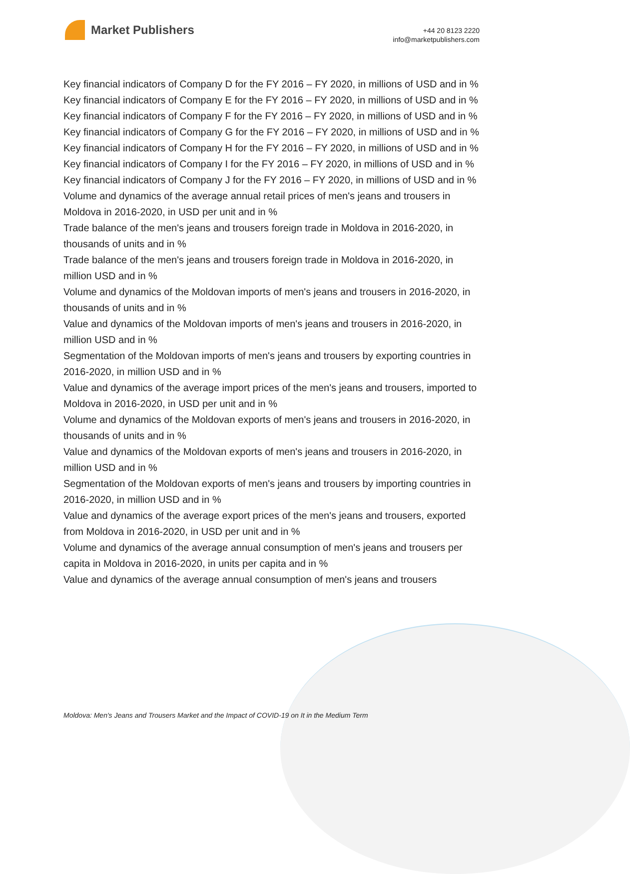Market Publishers
+44 20 8123 2220
info@marketpublishers.com
Key financial indicators of Company D for the FY 2016 – FY 2020, in millions of USD and in %
Key financial indicators of Company E for the FY 2016 – FY 2020, in millions of USD and in %
Key financial indicators of Company F for the FY 2016 – FY 2020, in millions of USD and in %
Key financial indicators of Company G for the FY 2016 – FY 2020, in millions of USD and in %
Key financial indicators of Company H for the FY 2016 – FY 2020, in millions of USD and in %
Key financial indicators of Company I for the FY 2016 – FY 2020, in millions of USD and in %
Key financial indicators of Company J for the FY 2016 – FY 2020, in millions of USD and in %
Volume and dynamics of the average annual retail prices of men's jeans and trousers in Moldova in 2016-2020, in USD per unit and in %
Trade balance of the men's jeans and trousers foreign trade in Moldova in 2016-2020, in thousands of units and in %
Trade balance of the men's jeans and trousers foreign trade in Moldova in 2016-2020, in million USD and in %
Volume and dynamics of the Moldovan imports of men's jeans and trousers in 2016-2020, in thousands of units and in %
Value and dynamics of the Moldovan imports of men's jeans and trousers in 2016-2020, in million USD and in %
Segmentation of the Moldovan imports of men's jeans and trousers by exporting countries in 2016-2020, in million USD and in %
Value and dynamics of the average import prices of the men's jeans and trousers, imported to Moldova in 2016-2020, in USD per unit and in %
Volume and dynamics of the Moldovan exports of men's jeans and trousers in 2016-2020, in thousands of units and in %
Value and dynamics of the Moldovan exports of men's jeans and trousers in 2016-2020, in million USD and in %
Segmentation of the Moldovan exports of men's jeans and trousers by importing countries in 2016-2020, in million USD and in %
Value and dynamics of the average export prices of the men's jeans and trousers, exported from Moldova in 2016-2020, in USD per unit and in %
Volume and dynamics of the average annual consumption of men's jeans and trousers per capita in Moldova in 2016-2020, in units per capita and in %
Value and dynamics of the average annual consumption of men's jeans and trousers
Moldova: Men's Jeans and Trousers Market and the Impact of COVID-19 on It in the Medium Term